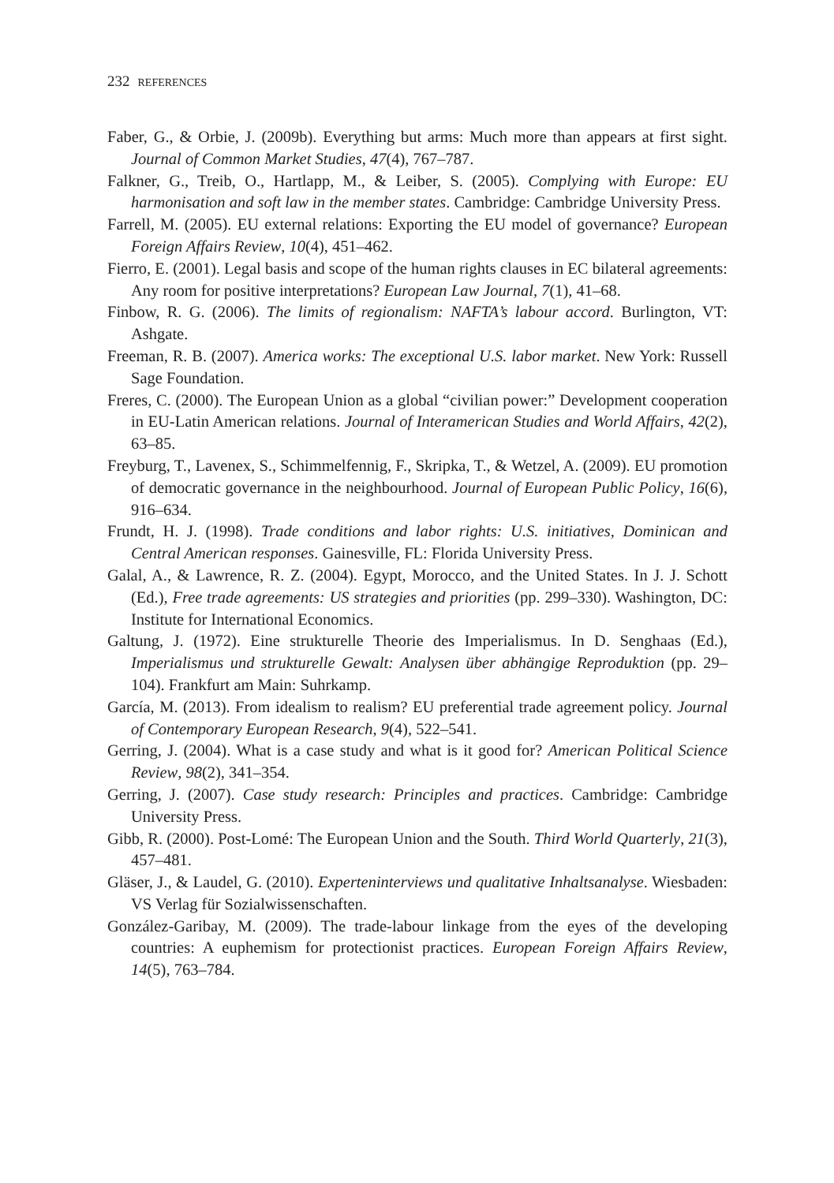232 REFERENCES
Faber, G., & Orbie, J. (2009b). Everything but arms: Much more than appears at first sight. Journal of Common Market Studies, 47(4), 767–787.
Falkner, G., Treib, O., Hartlapp, M., & Leiber, S. (2005). Complying with Europe: EU harmonisation and soft law in the member states. Cambridge: Cambridge University Press.
Farrell, M. (2005). EU external relations: Exporting the EU model of governance? European Foreign Affairs Review, 10(4), 451–462.
Fierro, E. (2001). Legal basis and scope of the human rights clauses in EC bilateral agreements: Any room for positive interpretations? European Law Journal, 7(1), 41–68.
Finbow, R. G. (2006). The limits of regionalism: NAFTA’s labour accord. Burlington, VT: Ashgate.
Freeman, R. B. (2007). America works: The exceptional U.S. labor market. New York: Russell Sage Foundation.
Freres, C. (2000). The European Union as a global “civilian power:” Development cooperation in EU-Latin American relations. Journal of Interamerican Studies and World Affairs, 42(2), 63–85.
Freyburg, T., Lavenex, S., Schimmelfennig, F., Skripka, T., & Wetzel, A. (2009). EU promotion of democratic governance in the neighbourhood. Journal of European Public Policy, 16(6), 916–634.
Frundt, H. J. (1998). Trade conditions and labor rights: U.S. initiatives, Dominican and Central American responses. Gainesville, FL: Florida University Press.
Galal, A., & Lawrence, R. Z. (2004). Egypt, Morocco, and the United States. In J. J. Schott (Ed.), Free trade agreements: US strategies and priorities (pp. 299–330). Washington, DC: Institute for International Economics.
Galtung, J. (1972). Eine strukturelle Theorie des Imperialismus. In D. Senghaas (Ed.), Imperialismus und strukturelle Gewalt: Analysen über abhängige Reproduktion (pp. 29–104). Frankfurt am Main: Suhrkamp.
García, M. (2013). From idealism to realism? EU preferential trade agreement policy. Journal of Contemporary European Research, 9(4), 522–541.
Gerring, J. (2004). What is a case study and what is it good for? American Political Science Review, 98(2), 341–354.
Gerring, J. (2007). Case study research: Principles and practices. Cambridge: Cambridge University Press.
Gibb, R. (2000). Post-Lomé: The European Union and the South. Third World Quarterly, 21(3), 457–481.
Gläser, J., & Laudel, G. (2010). Experteninterviews und qualitative Inhaltsanalyse. Wiesbaden: VS Verlag für Sozialwissenschaften.
González-Garibay, M. (2009). The trade-labour linkage from the eyes of the developing countries: A euphemism for protectionist practices. European Foreign Affairs Review, 14(5), 763–784.